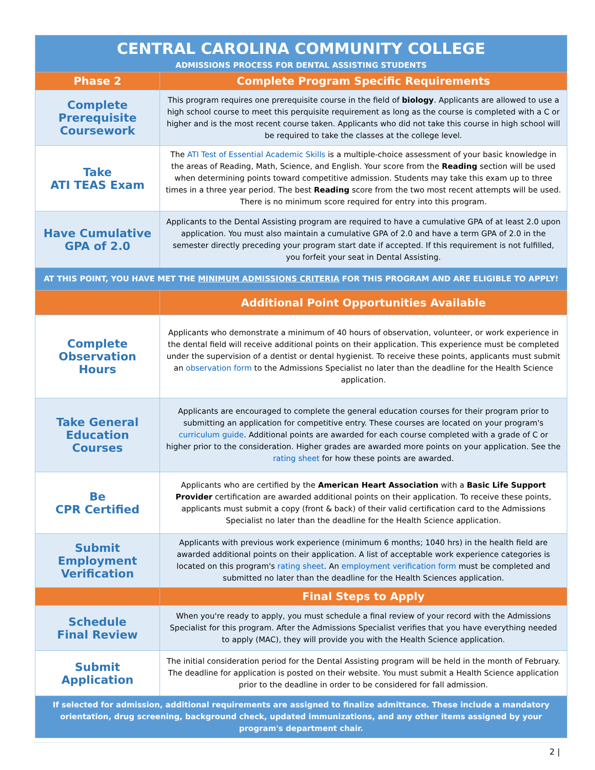| CENTRAL CAROLINA COMMUNITY COLLEGE ADMISSIONS PROCESS FOR DENTAL ASSISTING STUDENTS | |
| Phase 2 | Complete Program Specific Requirements |
| Complete Prerequisite Coursework | This program requires one prerequisite course in the field of biology . Applicants are allowed to use a high school course to meet this perquisite requirement as long as the course is completed with a C or higher and is the most recent course taken. Applicants who did not take this course in high school will be required to take the classes at the college level. |
| Take ATI TEAS Exam | The ATI Test of Essential Academic Skills is a multiple-choice assessment of your basic knowledge in the areas of Reading, Math, Science, and English. Your score from the Reading section will be used when determining points toward competitive admission. Students may take this exam up to three times in a three year period. The best Reading score from the two most recent attempts will be used. There is no minimum score required for entry into this program. |
| Have Cumulative GPA of 2.0 | Applicants to the Dental Assisting program are required to have a cumulative GPA of at least 2.0 upon application. You must also maintain a cumulative GPA of 2.0 and have a term GPA of 2.0 in the semester directly preceding your program start date if accepted. If this requirement is not fulfilled, you forfeit your seat in Dental Assisting. |
| AT THIS POINT, YOU HAVE MET THE MINIMUM ADMISSIONS CRITERIA FOR THIS PROGRAM AND ARE ELIGIBLE TO APPLY! | |
| | Additional Point Opportunities Available |
| Complete Observation Hours | Applicants who demonstrate a minimum of 40 hours of observation, volunteer, or work experience in the dental field will receive additional points on their application. This experience must be completed under the supervision of a dentist or dental hygienist. To receive these points, applicants must submit an observation form to the Admissions Specialist no later than the deadline for the Health Science application. |
| Take General Education Courses | Applicants are encouraged to complete the general education courses for their program prior to submitting an application for competitive entry. These courses are located on your program's curriculum guide . Additional points are awarded for each course completed with a grade of C or higher prior to the consideration. Higher grades are awarded more points on your application. See the rating sheet for how these points are awarded. |
| Be CPR Certified | Applicants who are certified by the American Heart Association with a Basic Life Support Provider certification are awarded additional points on their application. To receive these points, applicants must submit a copy (front & back) of their valid certification card to the Admissions Specialist no later than the deadline for the Health Science application. |
| Submit Employment Verification | Applicants with previous work experience (minimum 6 months; 1040 hrs) in the health field are awarded additional points on their application. A list of acceptable work experience categories is located on this program's rating sheet . An employment verification form must be completed and submitted no later than the deadline for the Health Sciences application. |
| | Final Steps to Apply |
| Schedule Final Review | When you're ready to apply, you must schedule a final review of your record with the Admissions Specialist for this program. After the Admissions Specialist verifies that you have everything needed to apply (MAC), they will provide you with the Health Science application. |
| Submit Application | The initial consideration period for the Dental Assisting program will be held in the month of February. The deadline for application is posted on their website. You must submit a Health Science application prior to the deadline in order to be considered for fall admission. |
| If selected for admission, additional requirements are assigned to finalize admittance. These include a mandatory orientation, drug screening, background check, updated immunizations, and any other items assigned by your program's department chair. | |
2 |